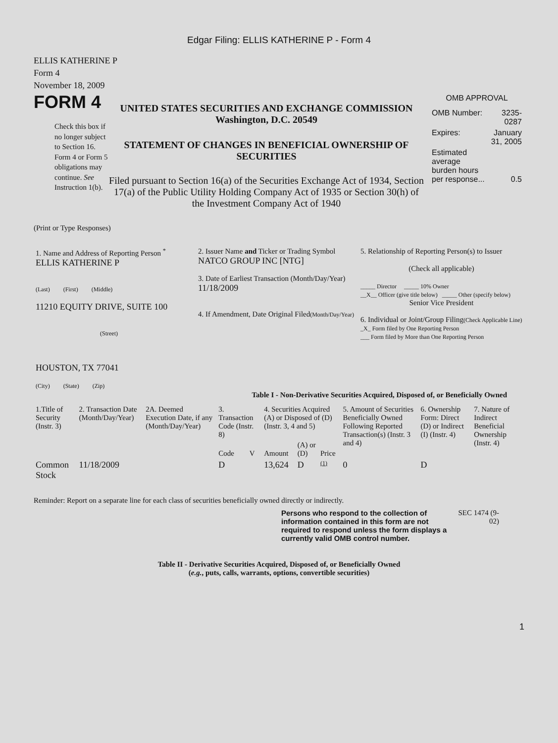Edgar Filing: ELLIS KATHERINE P - Form 4
ELLIS KATHERINE P
Form 4
November 18, 2009
FORM 4
Check this box if no longer subject to Section 16. Form 4 or Form 5 obligations may continue. See Instruction 1(b).
UNITED STATES SECURITIES AND EXCHANGE COMMISSION
Washington, D.C. 20549
STATEMENT OF CHANGES IN BENEFICIAL OWNERSHIP OF SECURITIES
Filed pursuant to Section 16(a) of the Securities Exchange Act of 1934, Section 17(a) of the Public Utility Holding Company Act of 1935 or Section 30(h) of the Investment Company Act of 1940
OMB APPROVAL
| OMB Number: | 3235-0287 |
| Expires: | January 31, 2005 |
| Estimated average burden hours per response... | 0.5 |
(Print or Type Responses)
| 1. Name and Address of Reporting Person <sup>*</sup> ELLIS KATHERINE P (Last) (First) (Middle) 11210 EQUITY DRIVE, SUITE 100 (Street) HOUSTON, TX 77041 (City) (State) (Zip) | 2. Issuer Name and Ticker or Trading Symbol NATCO GROUP INC [NTG] 3. Date of Earliest Transaction (Month/Day/Year) 11/18/2009 4. If Amendment, Date Original Filed (Month/Day/Year) | 5. Relationship of Reporting Person(s) to Issuer (Check all applicable) _____ Director _____ 10% Owner __X__ Officer (give title below) _____ Other (specify below) Senior Vice President 6. Individual or Joint/Group Filing (Check Applicable Line) _X_ Form filed by One Reporting Person ___ Form filed by More than One Reporting Person |
Table I - Non-Derivative Securities Acquired, Disposed of, or Beneficially Owned
| 1.Title of Security (Instr. 3) | 2. Transaction Date (Month/Day/Year) | 2A. Deemed Execution Date, if any (Month/Day/Year) | 3. Transaction Code (Instr. 8) | | 4. Securities Acquired (A) or Disposed of (D) (Instr. 3, 4 and 5) | | | 5. Amount of Securities Beneficially Owned Following Reported Transaction(s) (Instr. 3 and 4) | 6. Ownership Form: Direct (D) or Indirect (I) (Instr. 4) | 7. Nature of Indirect Beneficial Ownership (Instr. 4) |
| --- | --- | --- | --- | --- | --- | --- | --- | --- | --- | --- |
| | | | Code | V | Amount | (A) or (D) | Price | | | |
| Common Stock | 11/18/2009 | | D | | 13,624 | D | (1) | 0 | D | |
Reminder: Report on a separate line for each class of securities beneficially owned directly or indirectly.
Persons who respond to the collection of information contained in this form are not required to respond unless the form displays a currently valid OMB control number.
SEC 1474 (9-02)
Table II - Derivative Securities Acquired, Disposed of, or Beneficially Owned
(e.g., puts, calls, warrants, options, convertible securities)
1